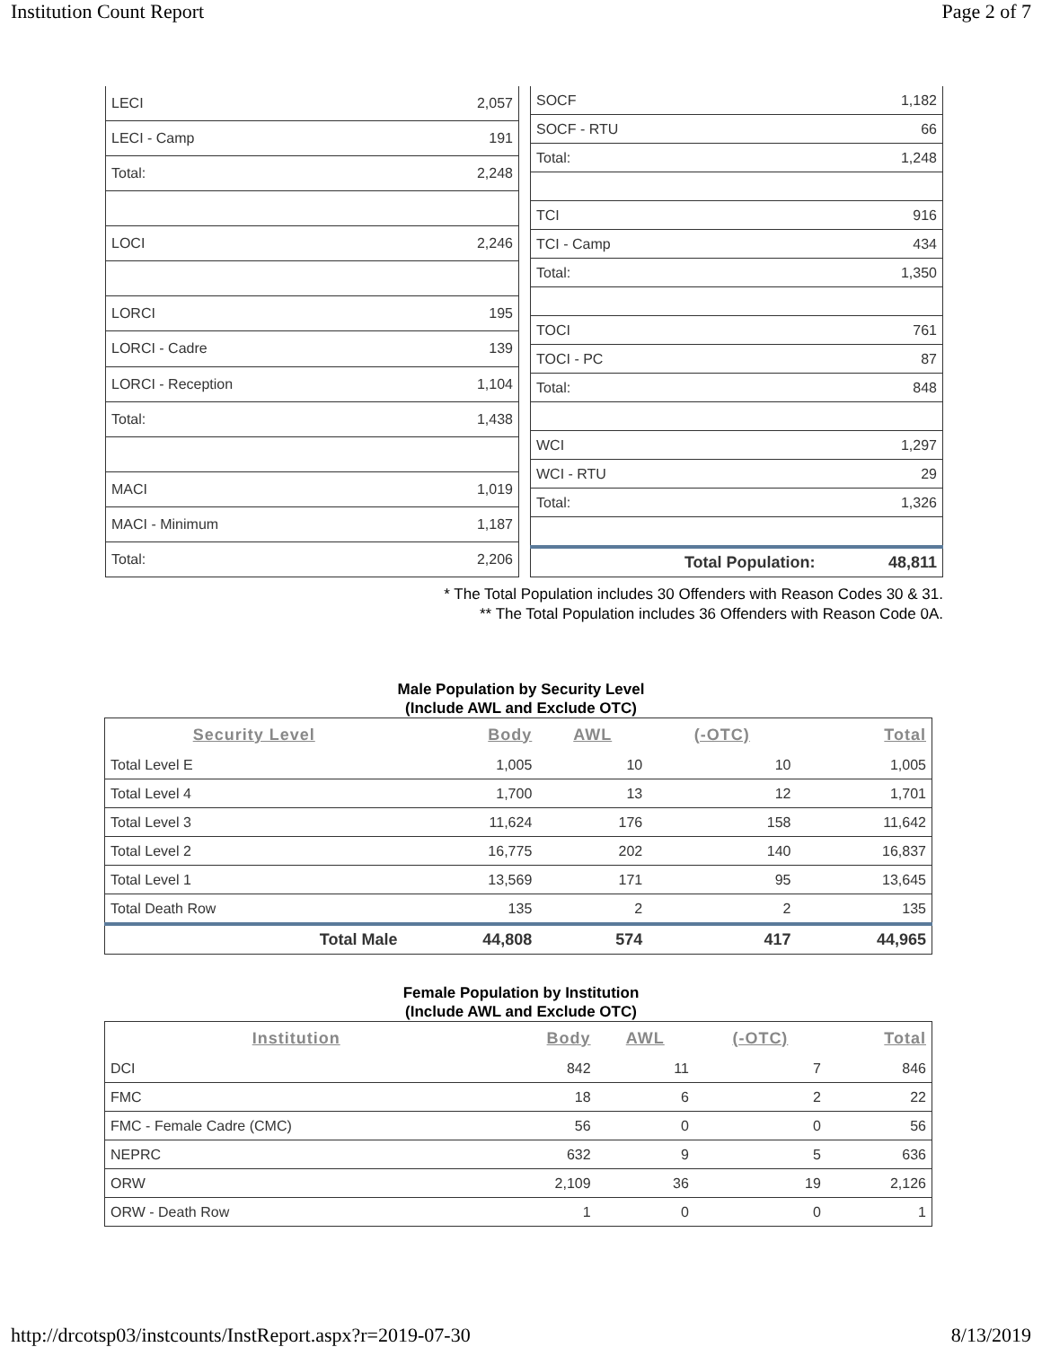Institution Count Report Page 2 of 7
| LECI | 2,057 |
| LECI - Camp | 191 |
| Total: | 2,248 |
| LOCI | 2,246 |
| LORCI | 195 |
| LORCI - Cadre | 139 |
| LORCI - Reception | 1,104 |
| Total: | 1,438 |
| MACI | 1,019 |
| MACI - Minimum | 1,187 |
| Total: | 2,206 |
| SOCF | 1,182 |
| SOCF - RTU | 66 |
| Total: | 1,248 |
| TCI | 916 |
| TCI - Camp | 434 |
| Total: | 1,350 |
| TOCI | 761 |
| TOCI - PC | 87 |
| Total: | 848 |
| WCI | 1,297 |
| WCI - RTU | 29 |
| Total: | 1,326 |
| Total Population: | 48,811 |
* The Total Population includes 30 Offenders with Reason Codes 30 & 31.
** The Total Population includes 36 Offenders with Reason Code 0A.
Male Population by Security Level
(Include AWL and Exclude OTC)
| Security Level | Body | AWL | (-OTC) | Total |
| --- | --- | --- | --- | --- |
| Total Level E | 1,005 | 10 | 10 | 1,005 |
| Total Level 4 | 1,700 | 13 | 12 | 1,701 |
| Total Level 3 | 11,624 | 176 | 158 | 11,642 |
| Total Level 2 | 16,775 | 202 | 140 | 16,837 |
| Total Level 1 | 13,569 | 171 | 95 | 13,645 |
| Total Death Row | 135 | 2 | 2 | 135 |
| Total Male | 44,808 | 574 | 417 | 44,965 |
Female Population by Institution
(Include AWL and Exclude OTC)
| Institution | Body | AWL | (-OTC) | Total |
| --- | --- | --- | --- | --- |
| DCI | 842 | 11 | 7 | 846 |
| FMC | 18 | 6 | 2 | 22 |
| FMC - Female Cadre (CMC) | 56 | 0 | 0 | 56 |
| NEPRC | 632 | 9 | 5 | 636 |
| ORW | 2,109 | 36 | 19 | 2,126 |
| ORW - Death Row | 1 | 0 | 0 | 1 |
http://drcotsp03/instcounts/InstReport.aspx?r=2019-07-30 8/13/2019